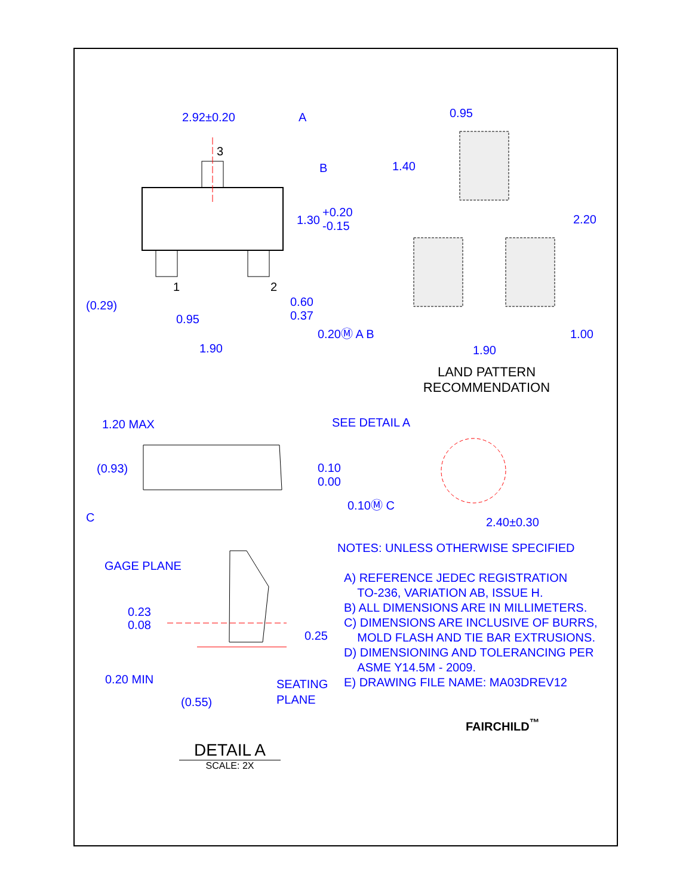2.92±0.20
A
3
B
1.30
+0.20
-0.15
(0.29)
0.95
1.90
1
2
0.60
0.37
0.20Ⓜ A B
0.95
1.40
2.20
1.00
1.90
1.20 MAX
(0.93)
C
0.10
0.00
0.10Ⓜ C
SEE DETAIL A
2.40±0.30
GAGE PLANE
0.23
0.08
0.25
0.20 MIN
(0.55)
SEATING
PLANE
LAND PATTERN
RECOMMENDATION
NOTES: UNLESS OTHERWISE SPECIFIED
A) REFERENCE JEDEC REGISTRATION
TO-236, VARIATION AB, ISSUE H.
B) ALL DIMENSIONS ARE IN MILLIMETERS.
C) DIMENSIONS ARE INCLUSIVE OF BURRS,
MOLD FLASH AND TIE BAR EXTRUSIONS.
D) DIMENSIONING AND TOLERANCING PER
ASME Y14.5M - 2009.
E) DRAWING FILE NAME: MA03DREV12
FAIRCHILD<sup>™</sup>
DETAIL A
SCALE: 2X